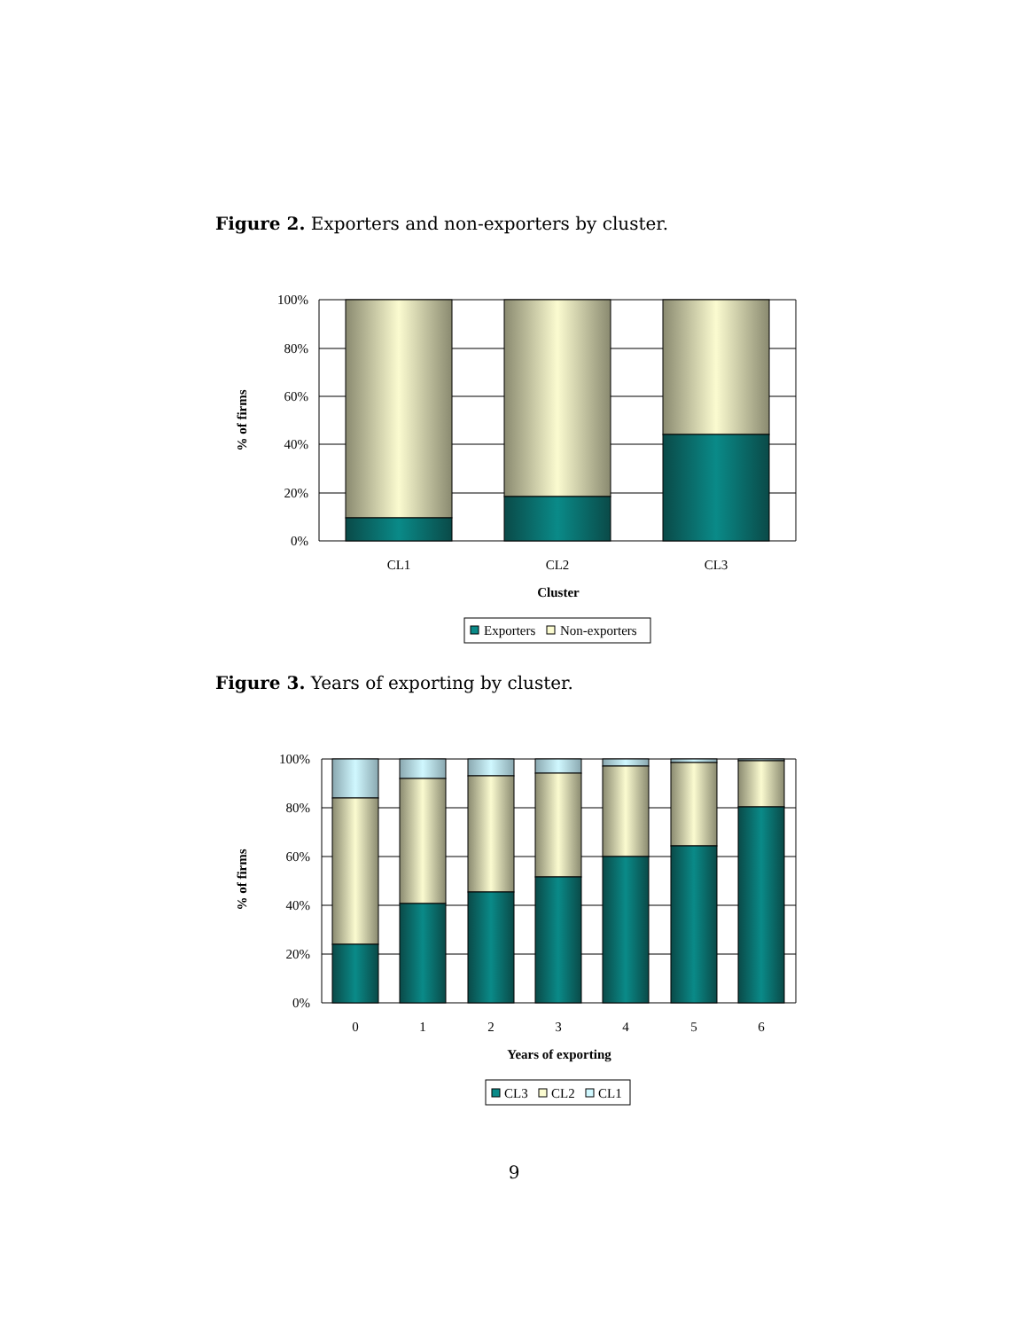Figure 2. Exporters and non-exporters by cluster.
100%
80%
60%
40%
20%
0%
% of firms
CL1
CL2
CL3
Cluster
Exporters
Non-exporters
Figure 3. Years of exporting by cluster.
100%
80%
60%
40%
20%
0%
% of firms
0
1
2
3
4
5
6
Years of exporting
CL3
CL2
CL1
9